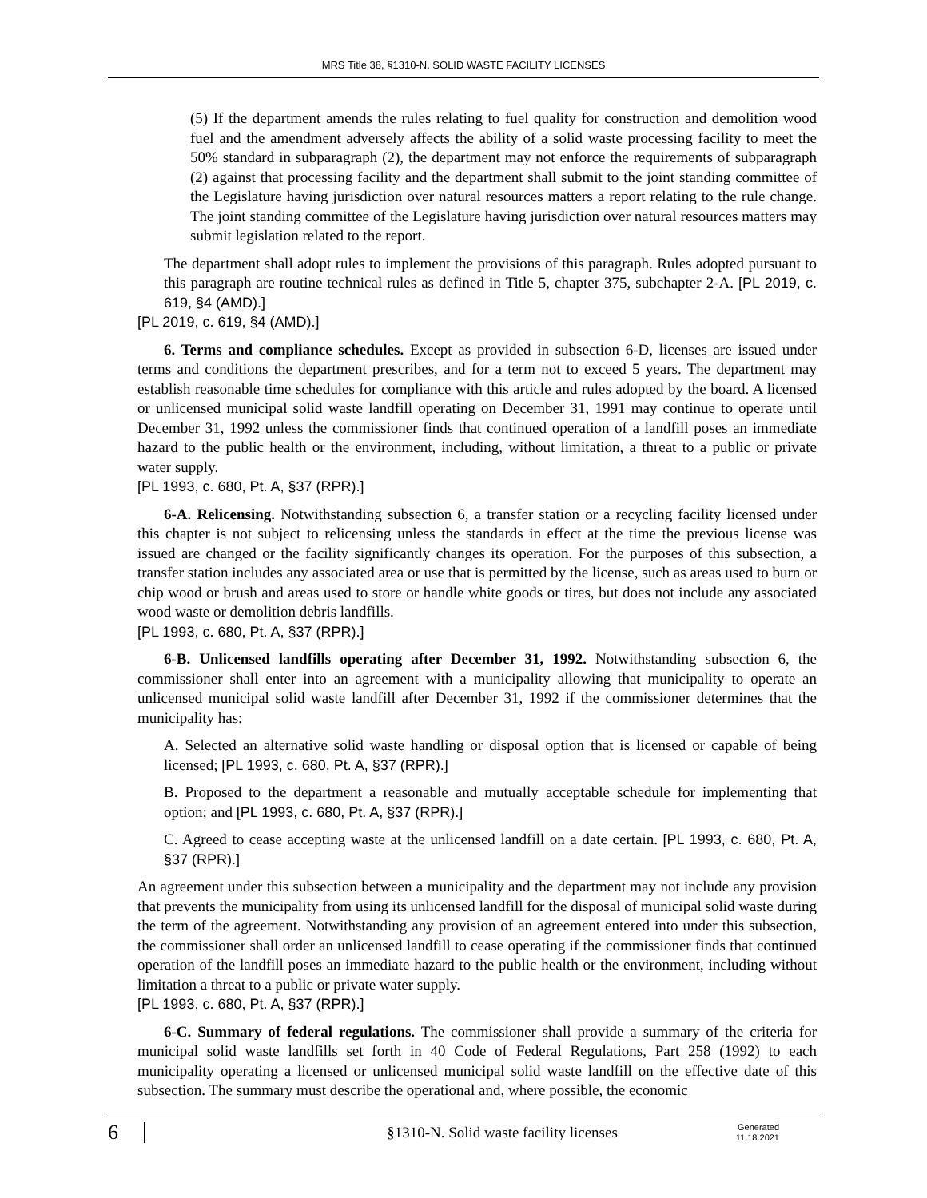MRS Title 38, §1310-N. SOLID WASTE FACILITY LICENSES
(5) If the department amends the rules relating to fuel quality for construction and demolition wood fuel and the amendment adversely affects the ability of a solid waste processing facility to meet the 50% standard in subparagraph (2), the department may not enforce the requirements of subparagraph (2) against that processing facility and the department shall submit to the joint standing committee of the Legislature having jurisdiction over natural resources matters a report relating to the rule change. The joint standing committee of the Legislature having jurisdiction over natural resources matters may submit legislation related to the report.
The department shall adopt rules to implement the provisions of this paragraph. Rules adopted pursuant to this paragraph are routine technical rules as defined in Title 5, chapter 375, subchapter 2-A. [PL 2019, c. 619, §4 (AMD).]
[PL 2019, c. 619, §4 (AMD).]
6. Terms and compliance schedules. Except as provided in subsection 6-D, licenses are issued under terms and conditions the department prescribes, and for a term not to exceed 5 years. The department may establish reasonable time schedules for compliance with this article and rules adopted by the board. A licensed or unlicensed municipal solid waste landfill operating on December 31, 1991 may continue to operate until December 31, 1992 unless the commissioner finds that continued operation of a landfill poses an immediate hazard to the public health or the environment, including, without limitation, a threat to a public or private water supply.
[PL 1993, c. 680, Pt. A, §37 (RPR).]
6-A. Relicensing. Notwithstanding subsection 6, a transfer station or a recycling facility licensed under this chapter is not subject to relicensing unless the standards in effect at the time the previous license was issued are changed or the facility significantly changes its operation. For the purposes of this subsection, a transfer station includes any associated area or use that is permitted by the license, such as areas used to burn or chip wood or brush and areas used to store or handle white goods or tires, but does not include any associated wood waste or demolition debris landfills.
[PL 1993, c. 680, Pt. A, §37 (RPR).]
6-B. Unlicensed landfills operating after December 31, 1992. Notwithstanding subsection 6, the commissioner shall enter into an agreement with a municipality allowing that municipality to operate an unlicensed municipal solid waste landfill after December 31, 1992 if the commissioner determines that the municipality has:
A. Selected an alternative solid waste handling or disposal option that is licensed or capable of being licensed; [PL 1993, c. 680, Pt. A, §37 (RPR).]
B. Proposed to the department a reasonable and mutually acceptable schedule for implementing that option; and [PL 1993, c. 680, Pt. A, §37 (RPR).]
C. Agreed to cease accepting waste at the unlicensed landfill on a date certain. [PL 1993, c. 680, Pt. A, §37 (RPR).]
An agreement under this subsection between a municipality and the department may not include any provision that prevents the municipality from using its unlicensed landfill for the disposal of municipal solid waste during the term of the agreement. Notwithstanding any provision of an agreement entered into under this subsection, the commissioner shall order an unlicensed landfill to cease operating if the commissioner finds that continued operation of the landfill poses an immediate hazard to the public health or the environment, including without limitation a threat to a public or private water supply.
[PL 1993, c. 680, Pt. A, §37 (RPR).]
6-C. Summary of federal regulations. The commissioner shall provide a summary of the criteria for municipal solid waste landfills set forth in 40 Code of Federal Regulations, Part 258 (1992) to each municipality operating a licensed or unlicensed municipal solid waste landfill on the effective date of this subsection. The summary must describe the operational and, where possible, the economic
6
§1310-N. Solid waste facility licenses
Generated
11.18.2021